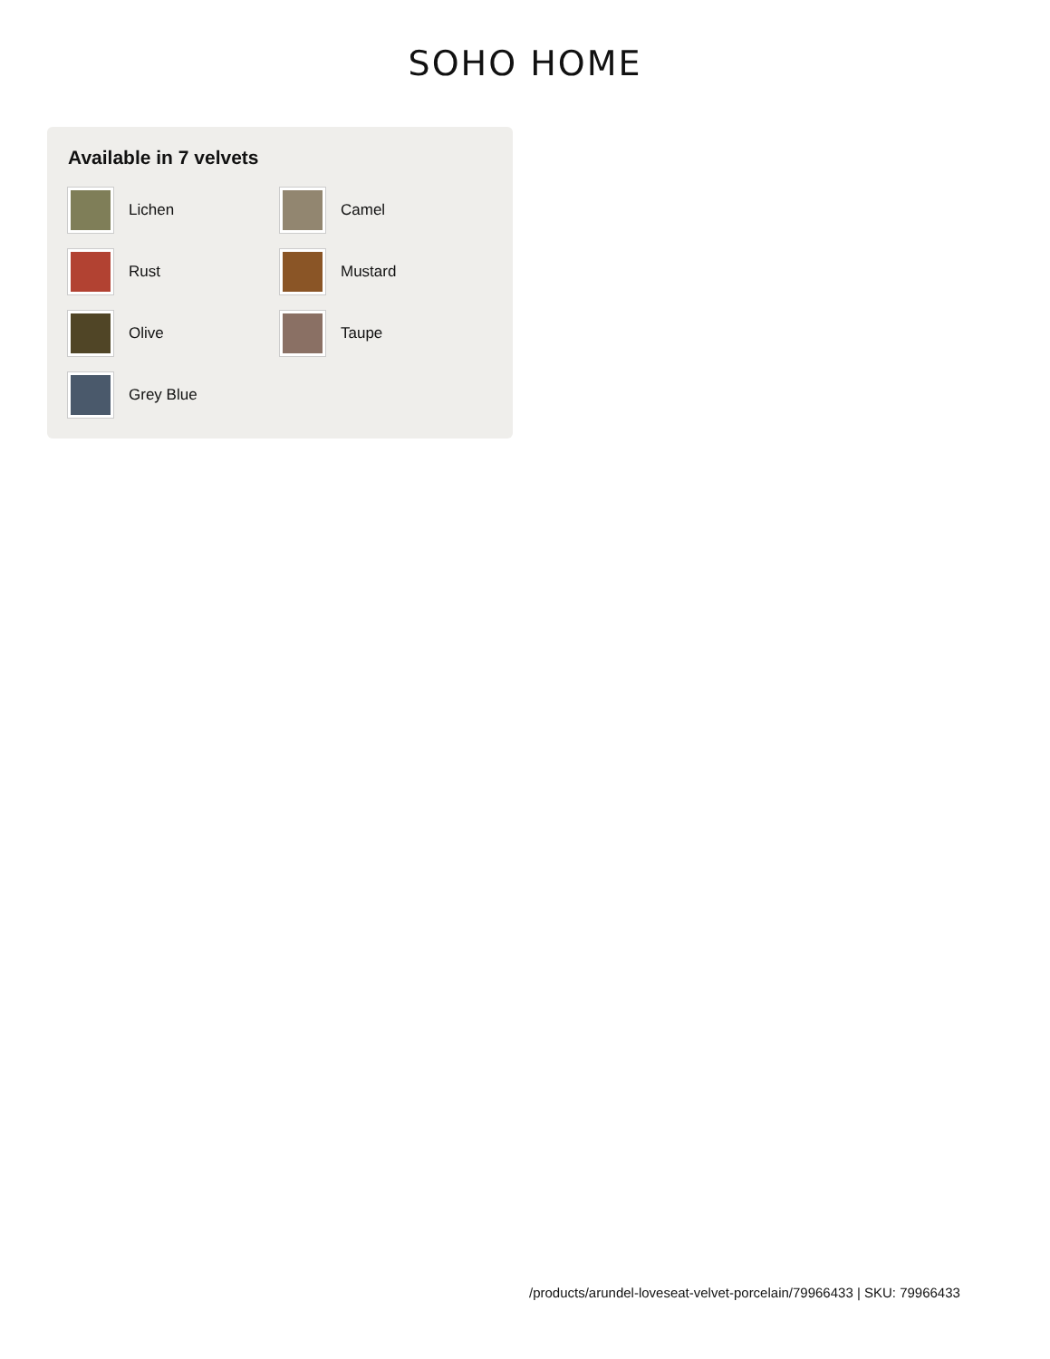SOHO HOME
Available in 7 velvets
Lichen
Camel
Rust
Mustard
Olive
Taupe
Grey Blue
/products/arundel-loveseat-velvet-porcelain/79966433 | SKU: 79966433